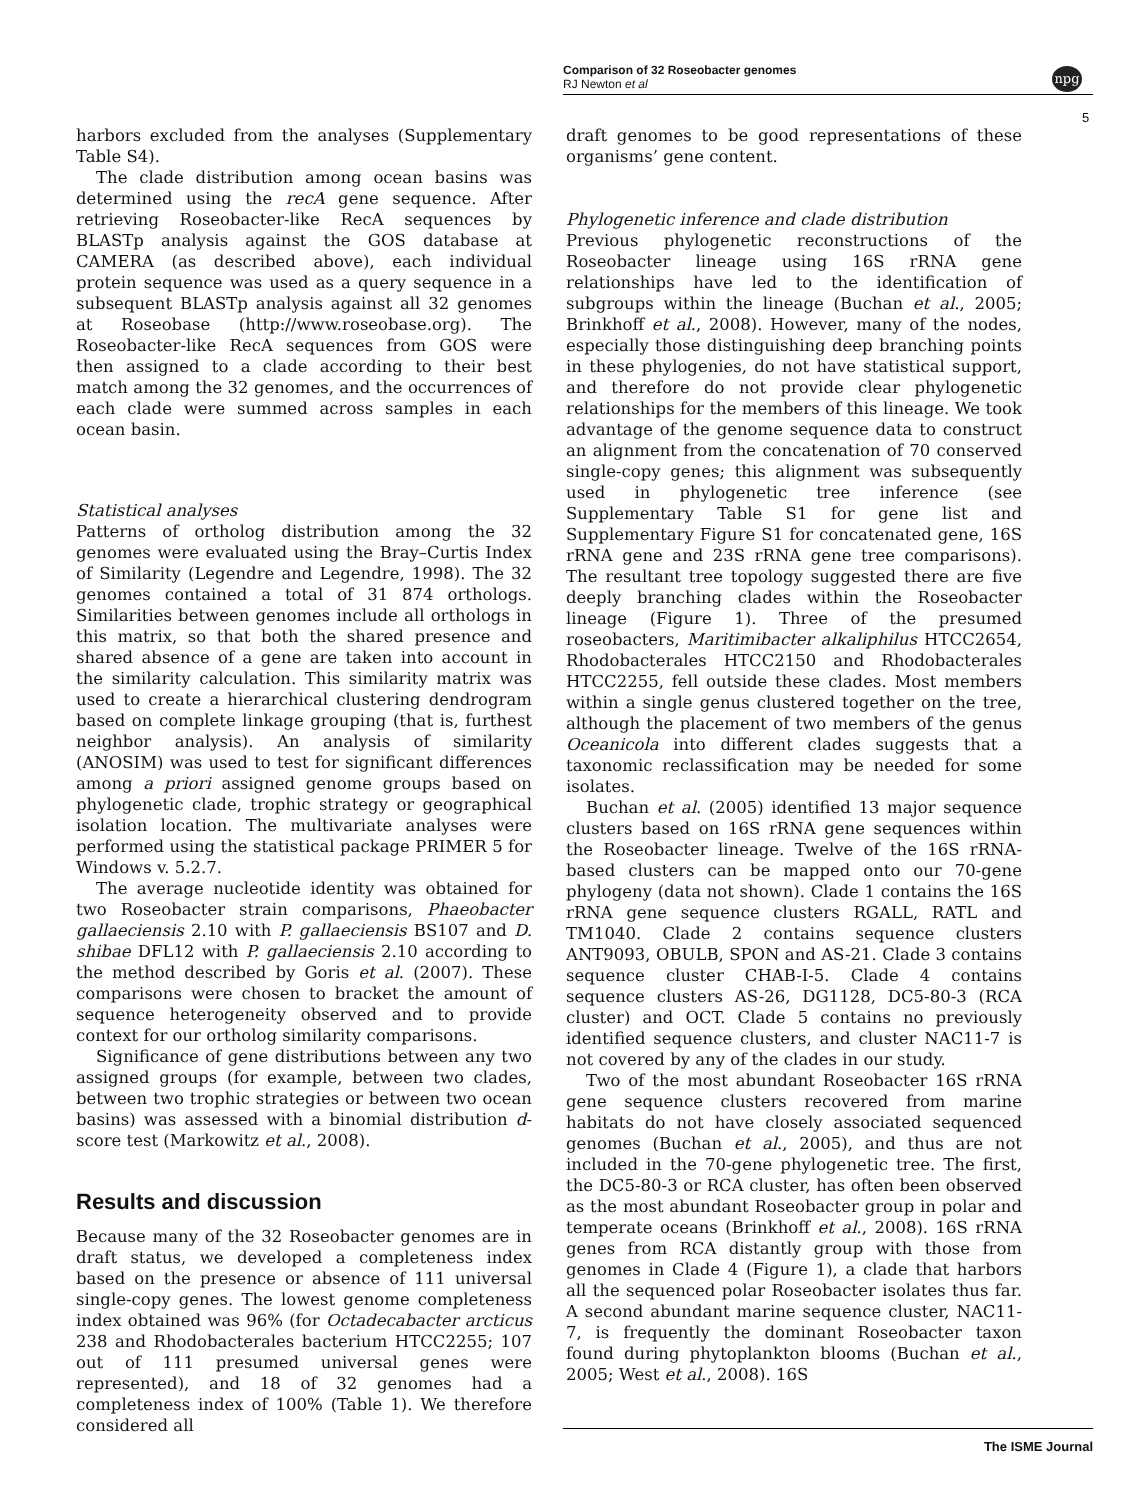Comparison of 32 Roseobacter genomes
RJ Newton et al
npg
5
harbors excluded from the analyses (Supplementary Table S4).
The clade distribution among ocean basins was determined using the recA gene sequence. After retrieving Roseobacter-like RecA sequences by BLASTp analysis against the GOS database at CAMERA (as described above), each individual protein sequence was used as a query sequence in a subsequent BLASTp analysis against all 32 genomes at Roseobase (http://www.roseobase.org). The Roseobacter-like RecA sequences from GOS were then assigned to a clade according to their best match among the 32 genomes, and the occurrences of each clade were summed across samples in each ocean basin.
Statistical analyses
Patterns of ortholog distribution among the 32 genomes were evaluated using the Bray–Curtis Index of Similarity (Legendre and Legendre, 1998). The 32 genomes contained a total of 31 874 orthologs. Similarities between genomes include all orthologs in this matrix, so that both the shared presence and shared absence of a gene are taken into account in the similarity calculation. This similarity matrix was used to create a hierarchical clustering dendrogram based on complete linkage grouping (that is, furthest neighbor analysis). An analysis of similarity (ANOSIM) was used to test for significant differences among a priori assigned genome groups based on phylogenetic clade, trophic strategy or geographical isolation location. The multivariate analyses were performed using the statistical package PRIMER 5 for Windows v. 5.2.7.
The average nucleotide identity was obtained for two Roseobacter strain comparisons, Phaeobacter gallaeciensis 2.10 with P. gallaeciensis BS107 and D. shibae DFL12 with P. gallaeciensis 2.10 according to the method described by Goris et al. (2007). These comparisons were chosen to bracket the amount of sequence heterogeneity observed and to provide context for our ortholog similarity comparisons.
Significance of gene distributions between any two assigned groups (for example, between two clades, between two trophic strategies or between two ocean basins) was assessed with a binomial distribution d-score test (Markowitz et al., 2008).
Results and discussion
Because many of the 32 Roseobacter genomes are in draft status, we developed a completeness index based on the presence or absence of 111 universal single-copy genes. The lowest genome completeness index obtained was 96% (for Octadecabacter arcticus 238 and Rhodobacterales bacterium HTCC2255; 107 out of 111 presumed universal genes were represented), and 18 of 32 genomes had a completeness index of 100% (Table 1). We therefore considered all
draft genomes to be good representations of these organisms’ gene content.
Phylogenetic inference and clade distribution
Previous phylogenetic reconstructions of the Roseobacter lineage using 16S rRNA gene relationships have led to the identification of subgroups within the lineage (Buchan et al., 2005; Brinkhoff et al., 2008). However, many of the nodes, especially those distinguishing deep branching points in these phylogenies, do not have statistical support, and therefore do not provide clear phylogenetic relationships for the members of this lineage. We took advantage of the genome sequence data to construct an alignment from the concatenation of 70 conserved single-copy genes; this alignment was subsequently used in phylogenetic tree inference (see Supplementary Table S1 for gene list and Supplementary Figure S1 for concatenated gene, 16S rRNA gene and 23S rRNA gene tree comparisons). The resultant tree topology suggested there are five deeply branching clades within the Roseobacter lineage (Figure 1). Three of the presumed roseobacters, Maritimibacter alkaliphilus HTCC2654, Rhodobacterales HTCC2150 and Rhodobacterales HTCC2255, fell outside these clades. Most members within a single genus clustered together on the tree, although the placement of two members of the genus Oceanicola into different clades suggests that a taxonomic reclassification may be needed for some isolates.
Buchan et al. (2005) identified 13 major sequence clusters based on 16S rRNA gene sequences within the Roseobacter lineage. Twelve of the 16S rRNA-based clusters can be mapped onto our 70-gene phylogeny (data not shown). Clade 1 contains the 16S rRNA gene sequence clusters RGALL, RATL and TM1040. Clade 2 contains sequence clusters ANT9093, OBULB, SPON and AS-21. Clade 3 contains sequence cluster CHAB-I-5. Clade 4 contains sequence clusters AS-26, DG1128, DC5-80-3 (RCA cluster) and OCT. Clade 5 contains no previously identified sequence clusters, and cluster NAC11-7 is not covered by any of the clades in our study.
Two of the most abundant Roseobacter 16S rRNA gene sequence clusters recovered from marine habitats do not have closely associated sequenced genomes (Buchan et al., 2005), and thus are not included in the 70-gene phylogenetic tree. The first, the DC5-80-3 or RCA cluster, has often been observed as the most abundant Roseobacter group in polar and temperate oceans (Brinkhoff et al., 2008). 16S rRNA genes from RCA distantly group with those from genomes in Clade 4 (Figure 1), a clade that harbors all the sequenced polar Roseobacter isolates thus far. A second abundant marine sequence cluster, NAC11-7, is frequently the dominant Roseobacter taxon found during phytoplankton blooms (Buchan et al., 2005; West et al., 2008). 16S
The ISME Journal